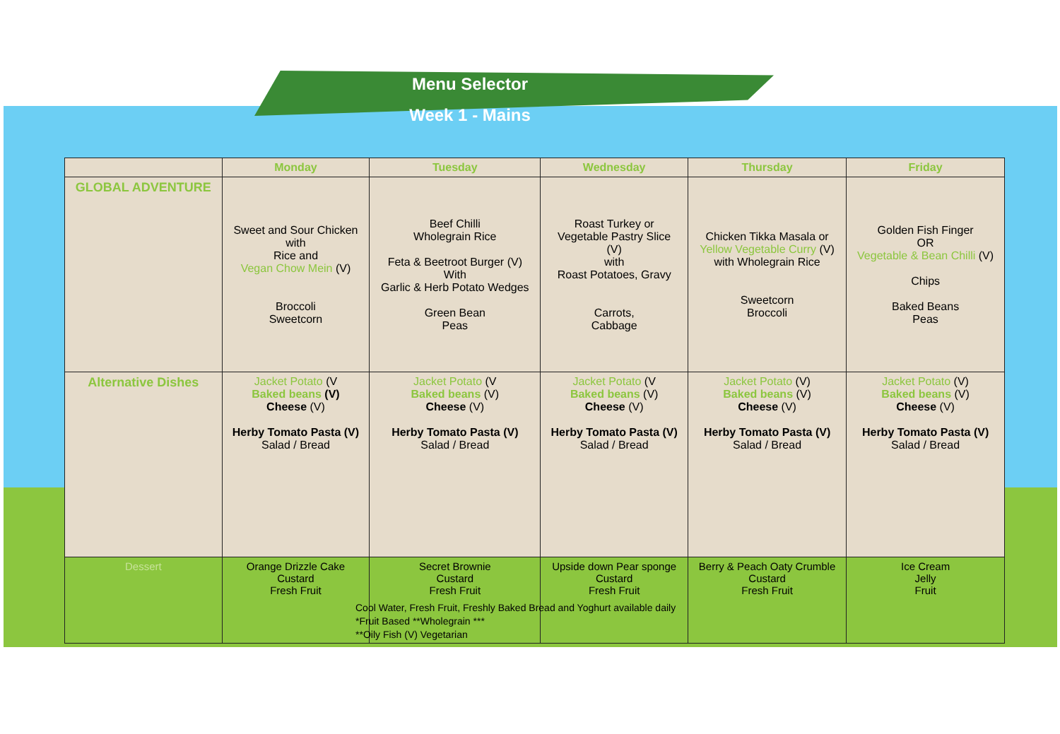Menu Selector
Week 1 - Mains
| | Monday | Tuesday | Wednesday | Thursday | Friday |
| --- | --- | --- | --- | --- | --- |
| GLOBAL ADVENTURE | Sweet and Sour Chicken with Rice and Vegan Chow Mein (V) Broccoli Sweetcorn | Beef Chilli Wholegrain Rice Feta & Beetroot Burger (V) With Garlic & Herb Potato Wedges Green Bean Peas | Roast Turkey or Vegetable Pastry Slice (V) with Roast Potatoes, Gravy Carrots, Cabbage | Chicken Tikka Masala or Yellow Vegetable Curry (V) with Wholegrain Rice Sweetcorn Broccoli | Golden Fish Finger OR Vegetable & Bean Chilli (V) Chips Baked Beans Peas |
| Alternative Dishes | Jacket Potato (V Baked beans (V) Cheese (V) Herby Tomato Pasta (V) Salad / Bread | Jacket Potato (V Baked beans (V) Cheese (V) Herby Tomato Pasta (V) Salad / Bread | Jacket Potato (V Baked beans (V) Cheese (V) Herby Tomato Pasta (V) Salad / Bread | Jacket Potato (V) Baked beans (V) Cheese (V) Herby Tomato Pasta (V) Salad / Bread | Jacket Potato (V) Baked beans (V) Cheese (V) Herby Tomato Pasta (V) Salad / Bread |
| Dessert | Orange Drizzle Cake Custard Fresh Fruit | Secret Brownie Custard Fresh Fruit | Upside down Pear sponge Custard Fresh Fruit | Berry & Peach Oaty Crumble Custard Fresh Fruit | Ice Cream Jelly Fruit |
Cool Water, Fresh Fruit, Freshly Baked Bread and Yoghurt available daily
*Fruit Based **Wholegrain ***
**Oily Fish (V) Vegetarian